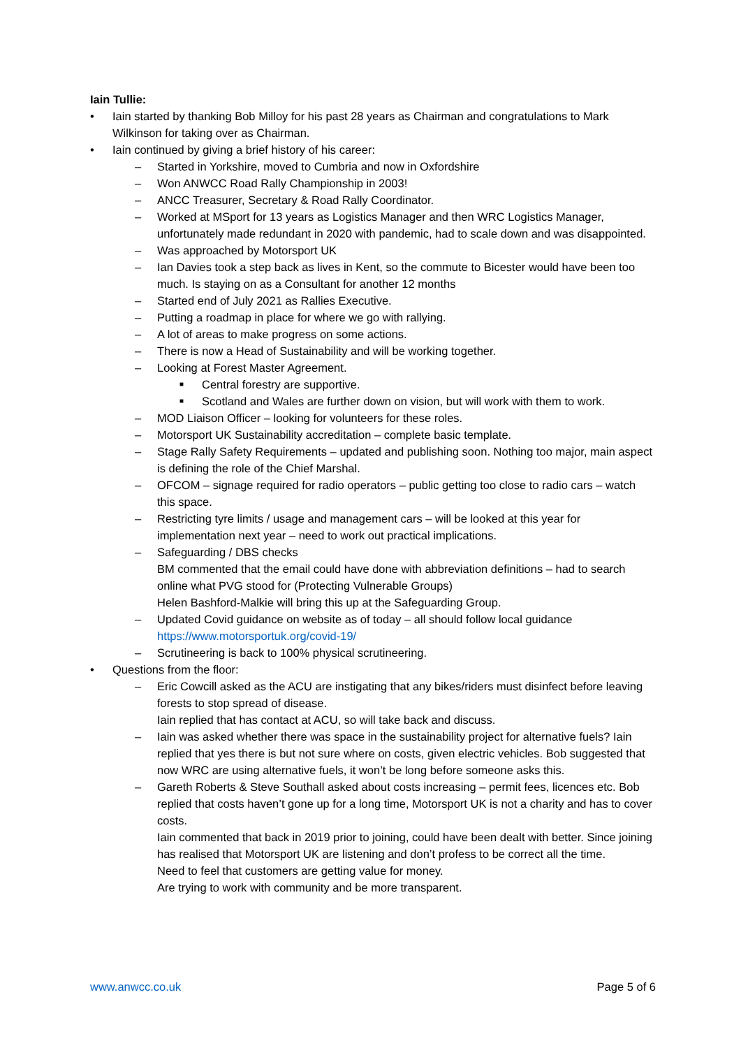Iain Tullie:
• Iain started by thanking Bob Milloy for his past 28 years as Chairman and congratulations to Mark Wilkinson for taking over as Chairman.
• Iain continued by giving a brief history of his career:
– Started in Yorkshire, moved to Cumbria and now in Oxfordshire
– Won ANWCC Road Rally Championship in 2003!
– ANCC Treasurer, Secretary & Road Rally Coordinator.
– Worked at MSport for 13 years as Logistics Manager and then WRC Logistics Manager, unfortunately made redundant in 2020 with pandemic, had to scale down and was disappointed.
– Was approached by Motorsport UK
– Ian Davies took a step back as lives in Kent, so the commute to Bicester would have been too much. Is staying on as a Consultant for another 12 months
– Started end of July 2021 as Rallies Executive.
– Putting a roadmap in place for where we go with rallying.
– A lot of areas to make progress on some actions.
– There is now a Head of Sustainability and will be working together.
– Looking at Forest Master Agreement.
■ Central forestry are supportive.
■ Scotland and Wales are further down on vision, but will work with them to work.
– MOD Liaison Officer – looking for volunteers for these roles.
– Motorsport UK Sustainability accreditation – complete basic template.
– Stage Rally Safety Requirements – updated and publishing soon. Nothing too major, main aspect is defining the role of the Chief Marshal.
– OFCOM – signage required for radio operators – public getting too close to radio cars – watch this space.
– Restricting tyre limits / usage and management cars – will be looked at this year for implementation next year – need to work out practical implications.
– Safeguarding / DBS checks
BM commented that the email could have done with abbreviation definitions – had to search online what PVG stood for (Protecting Vulnerable Groups)
Helen Bashford-Malkie will bring this up at the Safeguarding Group.
– Updated Covid guidance on website as of today – all should follow local guidance https://www.motorsportuk.org/covid-19/
– Scrutineering is back to 100% physical scrutineering.
• Questions from the floor:
– Eric Cowcill asked as the ACU are instigating that any bikes/riders must disinfect before leaving forests to stop spread of disease.
Iain replied that has contact at ACU, so will take back and discuss.
– Iain was asked whether there was space in the sustainability project for alternative fuels? Iain replied that yes there is but not sure where on costs, given electric vehicles. Bob suggested that now WRC are using alternative fuels, it won’t be long before someone asks this.
– Gareth Roberts & Steve Southall asked about costs increasing – permit fees, licences etc. Bob replied that costs haven’t gone up for a long time, Motorsport UK is not a charity and has to cover costs.
Iain commented that back in 2019 prior to joining, could have been dealt with better. Since joining has realised that Motorsport UK are listening and don’t profess to be correct all the time.
Need to feel that customers are getting value for money.
Are trying to work with community and be more transparent.
www.anwcc.co.uk Page 5 of 6